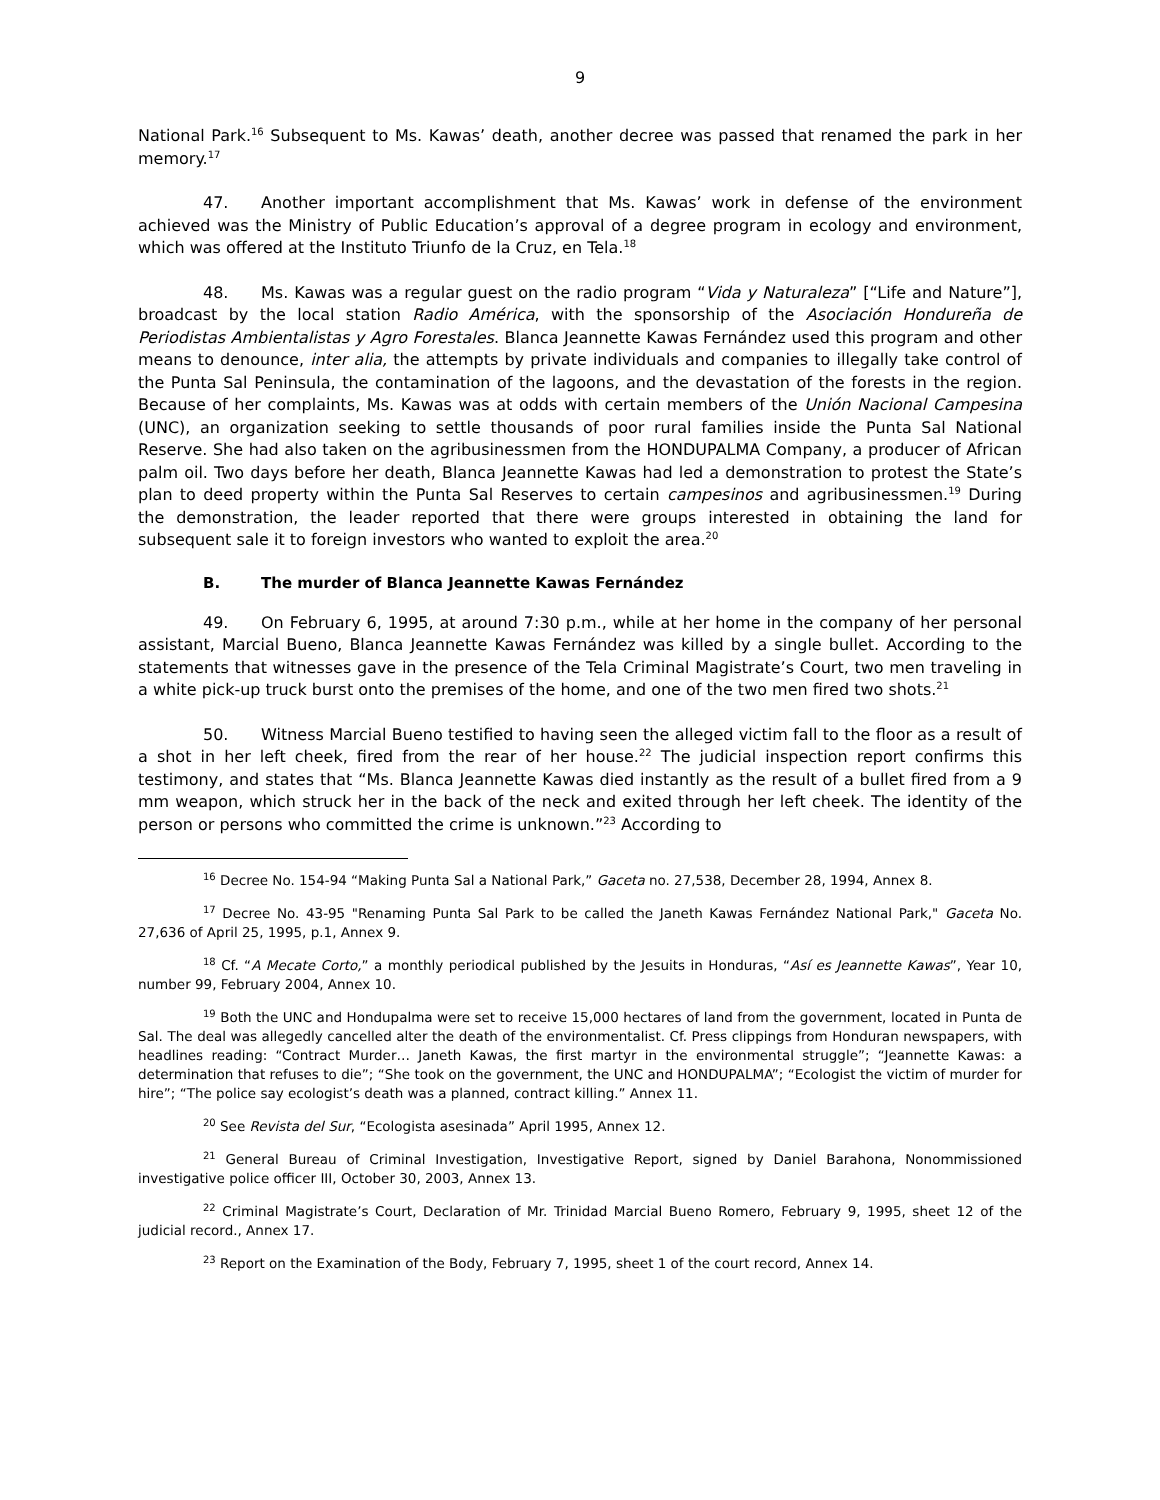9
National Park.<sup>16</sup> Subsequent to Ms. Kawas’ death, another decree was passed that renamed the park in her memory.<sup>17</sup>
47. Another important accomplishment that Ms. Kawas’ work in defense of the environment achieved was the Ministry of Public Education’s approval of a degree program in ecology and environment, which was offered at the Instituto Triunfo de la Cruz, en Tela.<sup>18</sup>
48. Ms. Kawas was a regular guest on the radio program “Vida y Naturaleza” [“Life and Nature”], broadcast by the local station Radio América, with the sponsorship of the Asociación Hondureña de Periodistas Ambientalistas y Agro Forestales. Blanca Jeannette Kawas Fernández used this program and other means to denounce, inter alia, the attempts by private individuals and companies to illegally take control of the Punta Sal Peninsula, the contamination of the lagoons, and the devastation of the forests in the region. Because of her complaints, Ms. Kawas was at odds with certain members of the Unión Nacional Campesina (UNC), an organization seeking to settle thousands of poor rural families inside the Punta Sal National Reserve. She had also taken on the agribusinessmen from the HONDUPALMA Company, a producer of African palm oil. Two days before her death, Blanca Jeannette Kawas had led a demonstration to protest the State’s plan to deed property within the Punta Sal Reserves to certain campesinos and agribusinessmen.<sup>19</sup> During the demonstration, the leader reported that there were groups interested in obtaining the land for subsequent sale it to foreign investors who wanted to exploit the area.<sup>20</sup>
B. The murder of Blanca Jeannette Kawas Fernández
49. On February 6, 1995, at around 7:30 p.m., while at her home in the company of her personal assistant, Marcial Bueno, Blanca Jeannette Kawas Fernández was killed by a single bullet. According to the statements that witnesses gave in the presence of the Tela Criminal Magistrate’s Court, two men traveling in a white pick-up truck burst onto the premises of the home, and one of the two men fired two shots.<sup>21</sup>
50. Witness Marcial Bueno testified to having seen the alleged victim fall to the floor as a result of a shot in her left cheek, fired from the rear of her house.<sup>22</sup> The judicial inspection report confirms this testimony, and states that “Ms. Blanca Jeannette Kawas died instantly as the result of a bullet fired from a 9 mm weapon, which struck her in the back of the neck and exited through her left cheek. The identity of the person or persons who committed the crime is unknown.”<sup>23</sup> According to
<sup>16</sup> Decree No. 154-94 “Making Punta Sal a National Park,” Gaceta no. 27,538, December 28, 1994, Annex 8.
<sup>17</sup> Decree No. 43-95 "Renaming Punta Sal Park to be called the Janeth Kawas Fernández National Park," Gaceta No. 27,636 of April 25, 1995, p.1, Annex 9.
<sup>18</sup> Cf. “A Mecate Corto,” a monthly periodical published by the Jesuits in Honduras, “Así es Jeannette Kawas”, Year 10, number 99, February 2004, Annex 10.
<sup>19</sup> Both the UNC and Hondupalma were set to receive 15,000 hectares of land from the government, located in Punta de Sal. The deal was allegedly cancelled alter the death of the environmentalist. Cf. Press clippings from Honduran newspapers, with headlines reading: “Contract Murder… Janeth Kawas, the first martyr in the environmental struggle”; “Jeannette Kawas: a determination that refuses to die”; “She took on the government, the UNC and HONDUPALMA”; “Ecologist the victim of murder for hire”; “The police say ecologist’s death was a planned, contract killing.” Annex 11.
<sup>20</sup> See Revista del Sur, “Ecologista asesinada” April 1995, Annex 12.
<sup>21</sup> General Bureau of Criminal Investigation, Investigative Report, signed by Daniel Barahona, Nonommissioned investigative police officer III, October 30, 2003, Annex 13.
<sup>22</sup> Criminal Magistrate’s Court, Declaration of Mr. Trinidad Marcial Bueno Romero, February 9, 1995, sheet 12 of the judicial record., Annex 17.
<sup>23</sup> Report on the Examination of the Body, February 7, 1995, sheet 1 of the court record, Annex 14.